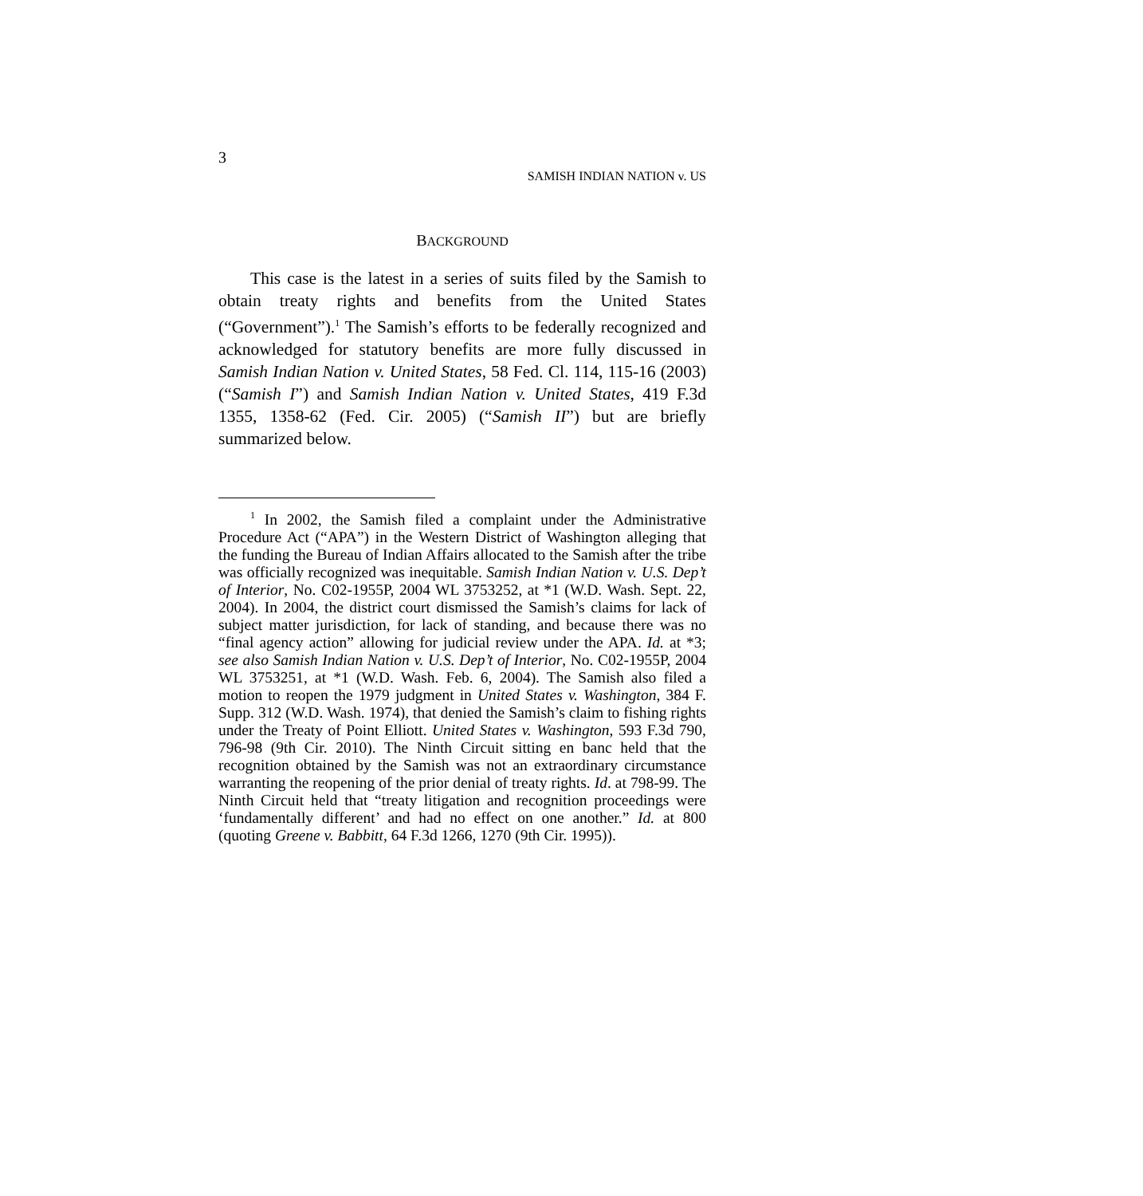3
SAMISH INDIAN NATION v. US
BACKGROUND
This case is the latest in a series of suits filed by the Samish to obtain treaty rights and benefits from the United States (“Government”).<sup>1</sup> The Samish’s efforts to be federally recognized and acknowledged for statutory benefits are more fully discussed in Samish Indian Nation v. United States, 58 Fed. Cl. 114, 115-16 (2003) (“Samish I”) and Samish Indian Nation v. United States, 419 F.3d 1355, 1358-62 (Fed. Cir. 2005) (“Samish II”) but are briefly summarized below.
<sup>1</sup> In 2002, the Samish filed a complaint under the Administrative Procedure Act (“APA”) in the Western District of Washington alleging that the funding the Bureau of Indian Affairs allocated to the Samish after the tribe was officially recognized was inequitable. Samish Indian Nation v. U.S. Dep’t of Interior, No. C02-1955P, 2004 WL 3753252, at *1 (W.D. Wash. Sept. 22, 2004). In 2004, the district court dismissed the Samish’s claims for lack of subject matter jurisdiction, for lack of standing, and because there was no “final agency action” allowing for judicial review under the APA. Id. at *3; see also Samish Indian Nation v. U.S. Dep’t of Interior, No. C02-1955P, 2004 WL 3753251, at *1 (W.D. Wash. Feb. 6, 2004). The Samish also filed a motion to reopen the 1979 judgment in United States v. Washington, 384 F. Supp. 312 (W.D. Wash. 1974), that denied the Samish’s claim to fishing rights under the Treaty of Point Elliott. United States v. Washington, 593 F.3d 790, 796-98 (9th Cir. 2010). The Ninth Circuit sitting en banc held that the recognition obtained by the Samish was not an extraordinary circumstance warranting the reopening of the prior denial of treaty rights. Id. at 798-99. The Ninth Circuit held that “treaty litigation and recognition proceedings were ‘fundamentally different’ and had no effect on one another.” Id. at 800 (quoting Greene v. Babbitt, 64 F.3d 1266, 1270 (9th Cir. 1995)).